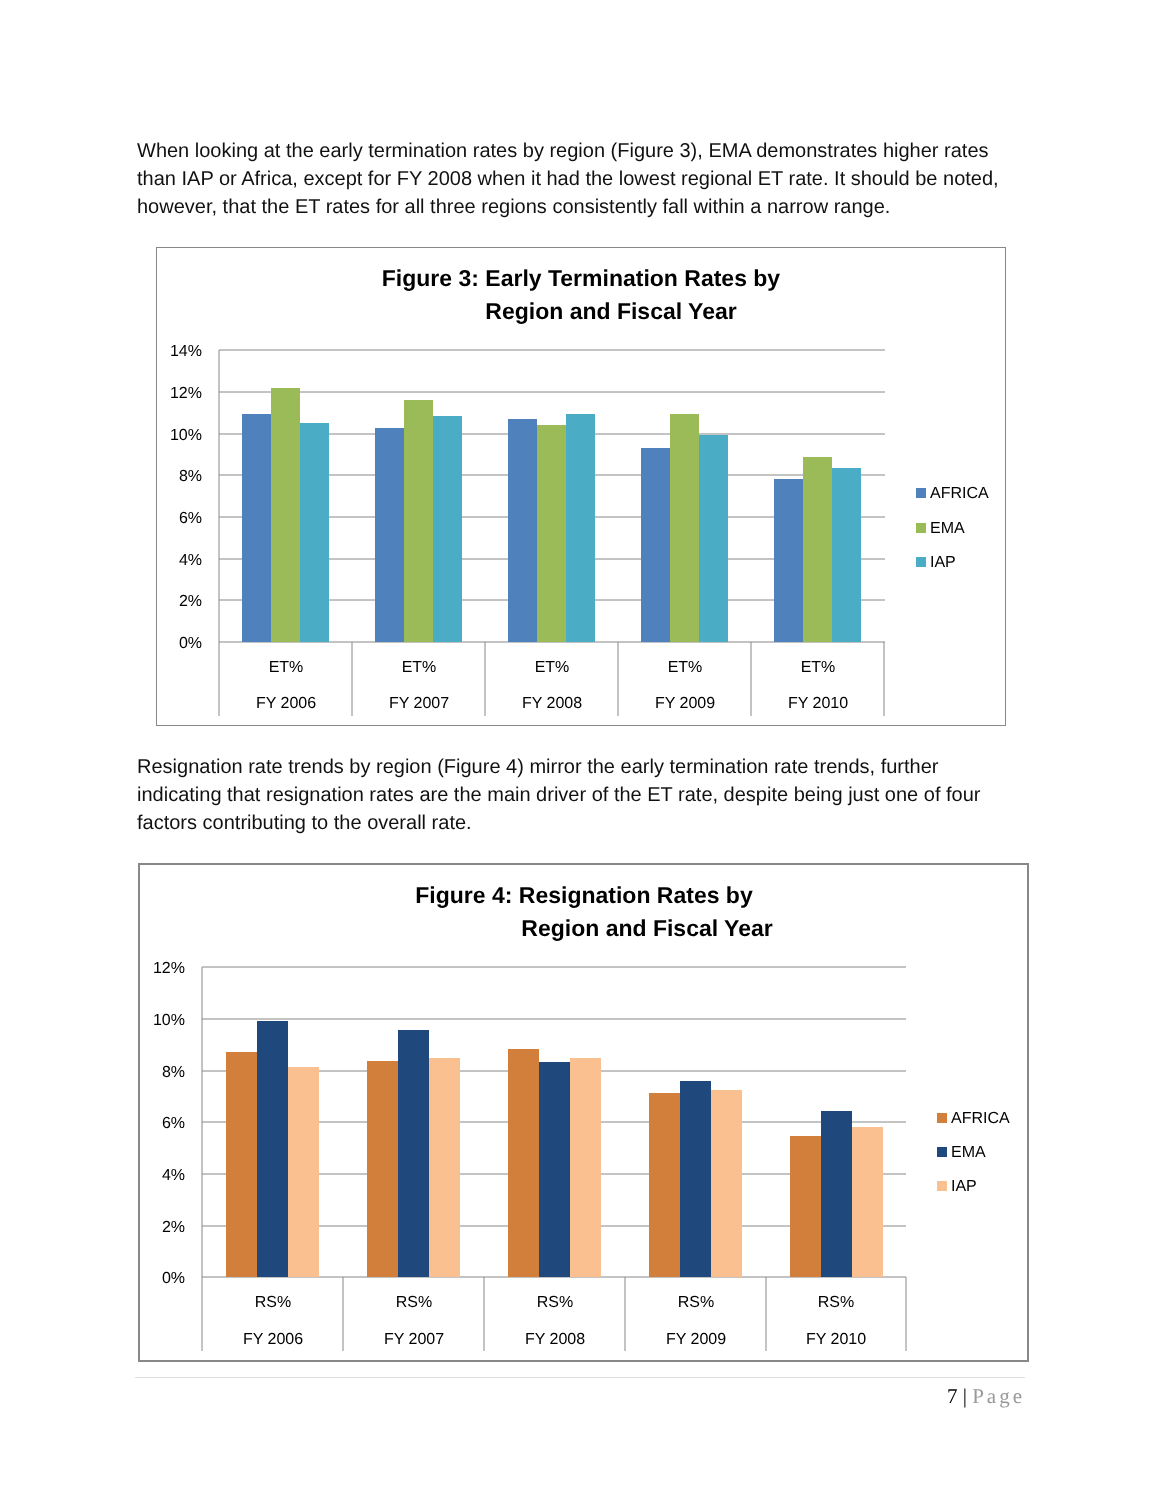When looking at the early termination rates by region (Figure 3), EMA demonstrates higher rates than IAP or Africa, except for FY 2008 when it had the lowest regional ET rate. It should be noted, however, that the ET rates for all three regions consistently fall within a narrow range.
Figure 3: Early Termination Rates by
Region and Fiscal Year
14%
12%
10%
8%
6%
4%
2%
0%
ET%
FY 2006
ET%
FY 2007
ET%
FY 2008
ET%
FY 2009
ET%
FY 2010
AFRICA
EMA
IAP
Resignation rate trends by region (Figure 4) mirror the early termination rate trends, further indicating that resignation rates are the main driver of the ET rate, despite being just one of four factors contributing to the overall rate.
Figure 4: Resignation Rates by
Region and Fiscal Year
12%
10%
8%
6%
4%
2%
0%
RS%
FY 2006
RS%
FY 2007
RS%
FY 2008
RS%
FY 2009
RS%
FY 2010
AFRICA
EMA
IAP
7 | Page